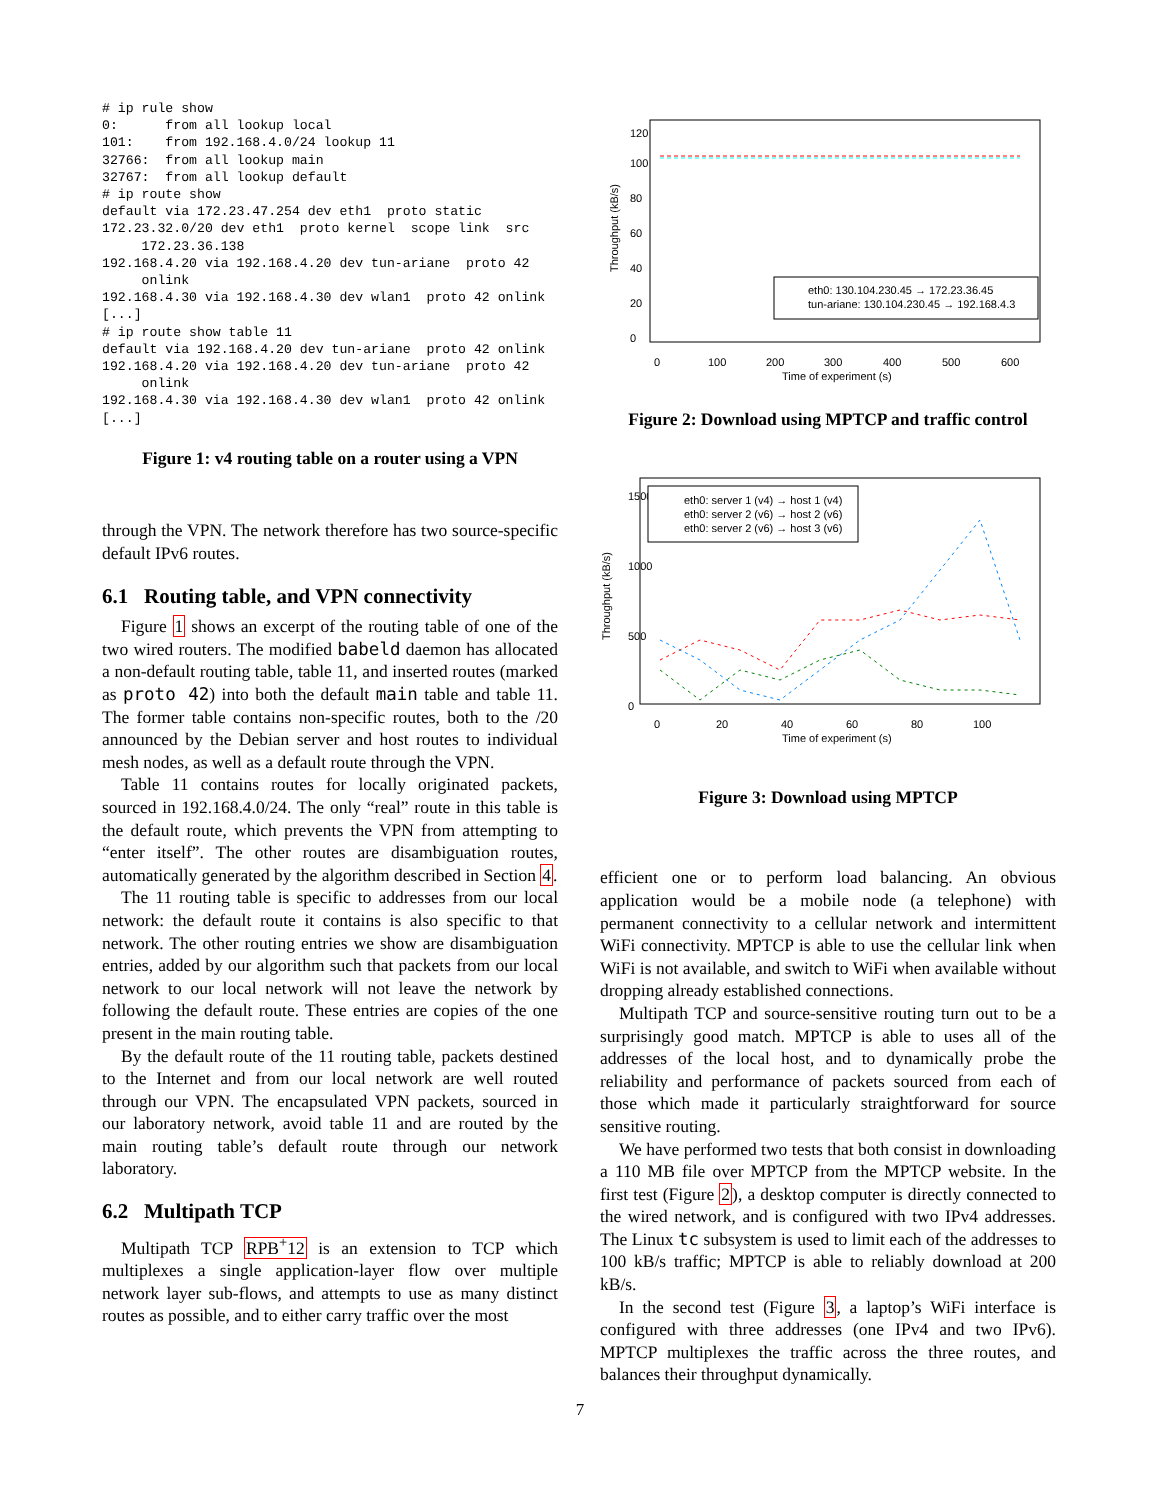# ip rule show
0:      from all lookup local
101:    from 192.168.4.0/24 lookup 11
32766:  from all lookup main
32767:  from all lookup default
# ip route show
default via 172.23.47.254 dev eth1  proto static
172.23.32.0/20 dev eth1  proto kernel  scope link  src
     172.23.36.138
192.168.4.20 via 192.168.4.20 dev tun-ariane  proto 42
     onlink
192.168.4.30 via 192.168.4.30 dev wlan1  proto 42 onlink
[...]
# ip route show table 11
default via 192.168.4.20 dev tun-ariane  proto 42 onlink
192.168.4.20 via 192.168.4.20 dev tun-ariane  proto 42
     onlink
192.168.4.30 via 192.168.4.30 dev wlan1  proto 42 onlink
[...]
Figure 1: v4 routing table on a router using a VPN
through the VPN. The network therefore has two source-specific default IPv6 routes.
6.1 Routing table, and VPN connectivity
Figure 1 shows an excerpt of the routing table of one of the two wired routers. The modified babeld daemon has allocated a non-default routing table, table 11, and inserted routes (marked as proto 42) into both the default main table and table 11. The former table contains non-specific routes, both to the /20 announced by the Debian server and host routes to individual mesh nodes, as well as a default route through the VPN.
Table 11 contains routes for locally originated packets, sourced in 192.168.4.0/24. The only “real” route in this table is the default route, which prevents the VPN from attempting to “enter itself”. The other routes are disambiguation routes, automatically generated by the algorithm described in Section 4.
The 11 routing table is specific to addresses from our local network: the default route it contains is also specific to that network. The other routing entries we show are disambiguation entries, added by our algorithm such that packets from our local network to our local network will not leave the network by following the default route. These entries are copies of the one present in the main routing table.
By the default route of the 11 routing table, packets destined to the Internet and from our local network are well routed through our VPN. The encapsulated VPN packets, sourced in our laboratory network, avoid table 11 and are routed by the main routing table’s default route through our network laboratory.
6.2 Multipath TCP
Multipath TCP RPB<sup>+</sup>12 is an extension to TCP which multiplexes a single application-layer flow over multiple network layer sub-flows, and attempts to use as many distinct routes as possible, and to either carry traffic over the most
Throughput (kB/s)
0
20
40
60
80
100
120
0
100
200
300
400
500
600
Time of experiment (s)
eth0: 130.104.230.45 → 172.23.36.45
tun-ariane: 130.104.230.45 → 192.168.4.3
Figure 2: Download using MPTCP and traffic control
Throughput (kB/s)
0
500
1000
1500
0
20
40
60
80
100
Time of experiment (s)
eth0: server 1 (v4) → host 1 (v4)
eth0: server 2 (v6) → host 2 (v6)
eth0: server 2 (v6) → host 3 (v6)
Figure 3: Download using MPTCP
efficient one or to perform load balancing. An obvious application would be a mobile node (a telephone) with permanent connectivity to a cellular network and intermittent WiFi connectivity. MPTCP is able to use the cellular link when WiFi is not available, and switch to WiFi when available without dropping already established connections.
Multipath TCP and source-sensitive routing turn out to be a surprisingly good match. MPTCP is able to uses all of the addresses of the local host, and to dynamically probe the reliability and performance of packets sourced from each of those which made it particularly straightforward for source sensitive routing.
We have performed two tests that both consist in downloading a 110 MB file over MPTCP from the MPTCP website. In the first test (Figure 2), a desktop computer is directly connected to the wired network, and is configured with two IPv4 addresses. The Linux tc subsystem is used to limit each of the addresses to 100 kB/s traffic; MPTCP is able to reliably download at 200 kB/s.
In the second test (Figure 3, a laptop’s WiFi interface is configured with three addresses (one IPv4 and two IPv6). MPTCP multiplexes the traffic across the three routes, and balances their throughput dynamically.
7